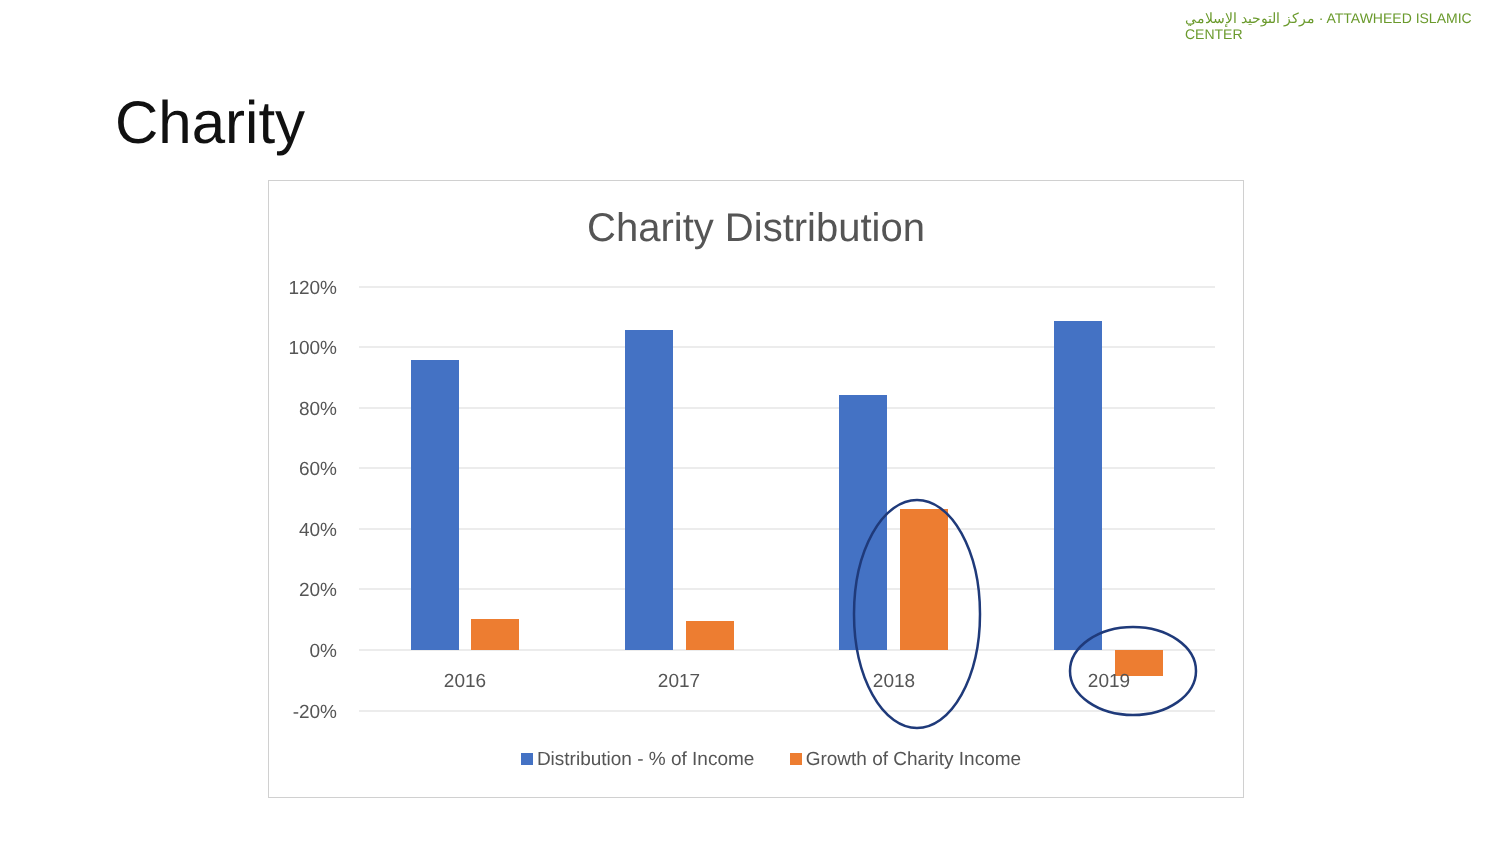Charity
مركز التوحيد الإسلامي · ATTAWHEED ISLAMIC CENTER
Charity Distribution
120%
100%
80%
60%
40%
20%
0%
-20%
2016
2017
2018
2019
Distribution - % of Income Growth of Charity Income